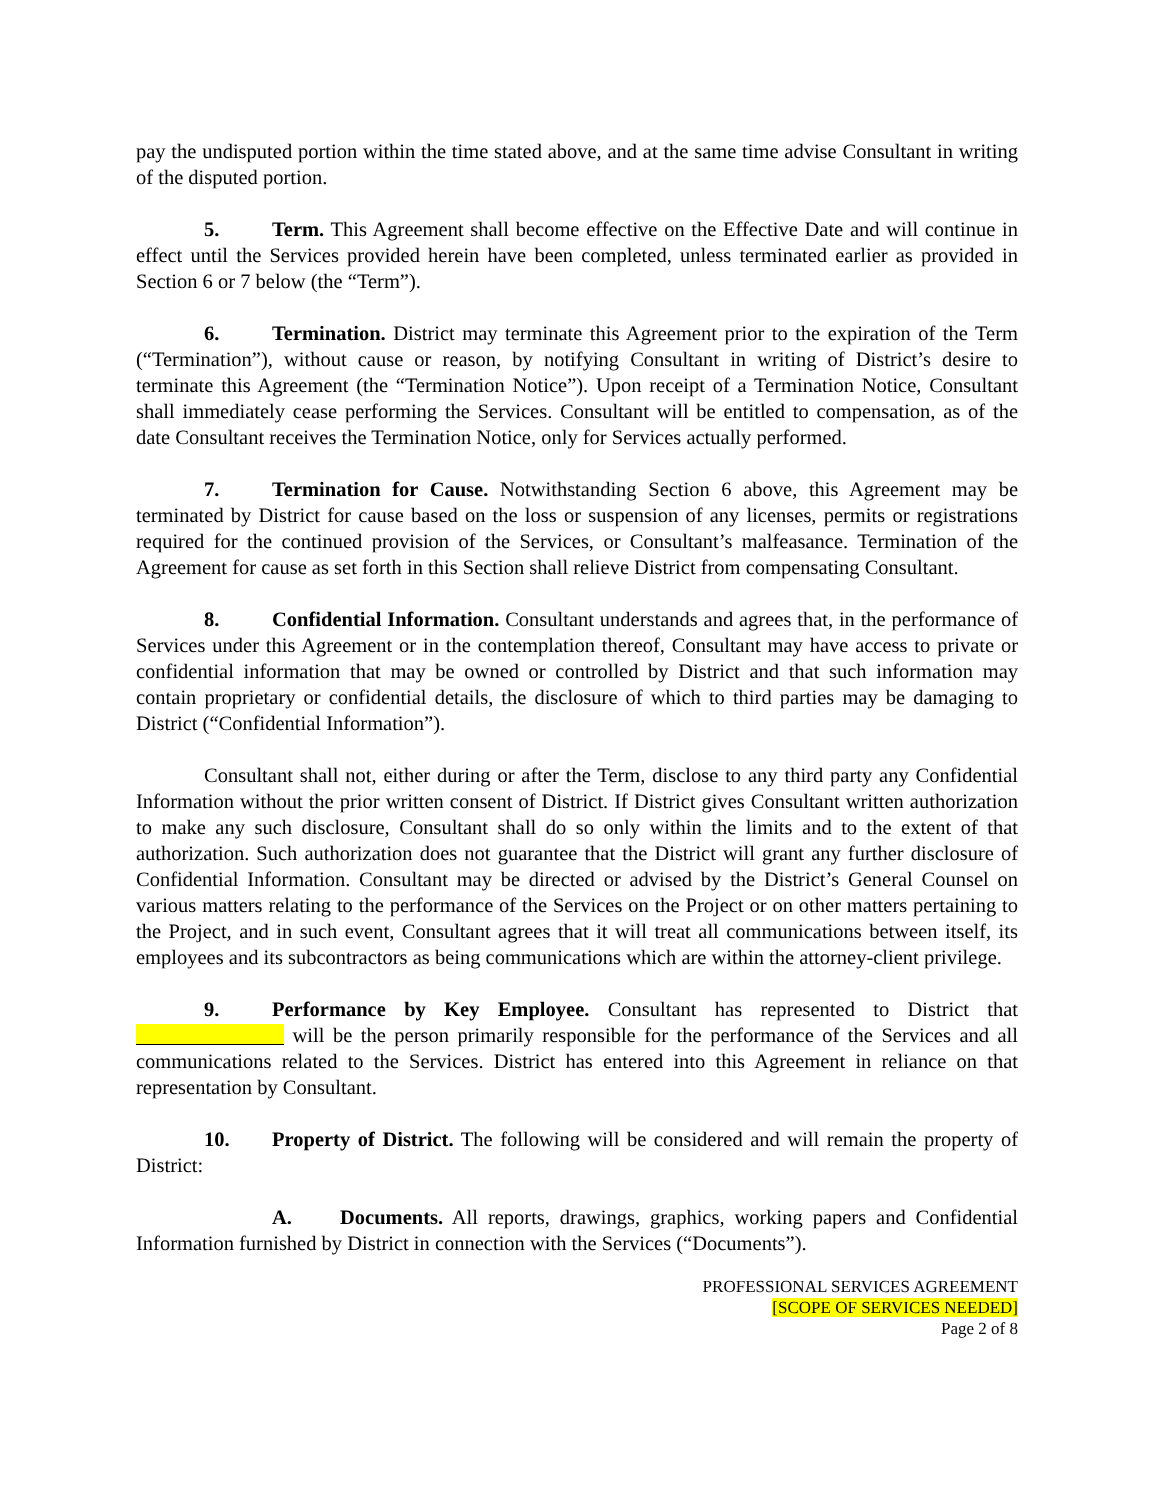pay the undisputed portion within the time stated above, and at the same time advise Consultant in writing of the disputed portion.
5. Term. This Agreement shall become effective on the Effective Date and will continue in effect until the Services provided herein have been completed, unless terminated earlier as provided in Section 6 or 7 below (the “Term”).
6. Termination. District may terminate this Agreement prior to the expiration of the Term (“Termination”), without cause or reason, by notifying Consultant in writing of District’s desire to terminate this Agreement (the “Termination Notice”). Upon receipt of a Termination Notice, Consultant shall immediately cease performing the Services. Consultant will be entitled to compensation, as of the date Consultant receives the Termination Notice, only for Services actually performed.
7. Termination for Cause. Notwithstanding Section 6 above, this Agreement may be terminated by District for cause based on the loss or suspension of any licenses, permits or registrations required for the continued provision of the Services, or Consultant’s malfeasance. Termination of the Agreement for cause as set forth in this Section shall relieve District from compensating Consultant.
8. Confidential Information. Consultant understands and agrees that, in the performance of Services under this Agreement or in the contemplation thereof, Consultant may have access to private or confidential information that may be owned or controlled by District and that such information may contain proprietary or confidential details, the disclosure of which to third parties may be damaging to District (“Confidential Information”).
Consultant shall not, either during or after the Term, disclose to any third party any Confidential Information without the prior written consent of District. If District gives Consultant written authorization to make any such disclosure, Consultant shall do so only within the limits and to the extent of that authorization. Such authorization does not guarantee that the District will grant any further disclosure of Confidential Information. Consultant may be directed or advised by the District’s General Counsel on various matters relating to the performance of the Services on the Project or on other matters pertaining to the Project, and in such event, Consultant agrees that it will treat all communications between itself, its employees and its subcontractors as being communications which are within the attorney-client privilege.
9. Performance by Key Employee. Consultant has represented to District that will be the person primarily responsible for the performance of the Services and all communications related to the Services. District has entered into this Agreement in reliance on that representation by Consultant.
10. Property of District. The following will be considered and will remain the property of District:
A. Documents. All reports, drawings, graphics, working papers and Confidential Information furnished by District in connection with the Services (“Documents”).
PROFESSIONAL SERVICES AGREEMENT
[SCOPE OF SERVICES NEEDED]
Page 2 of 8